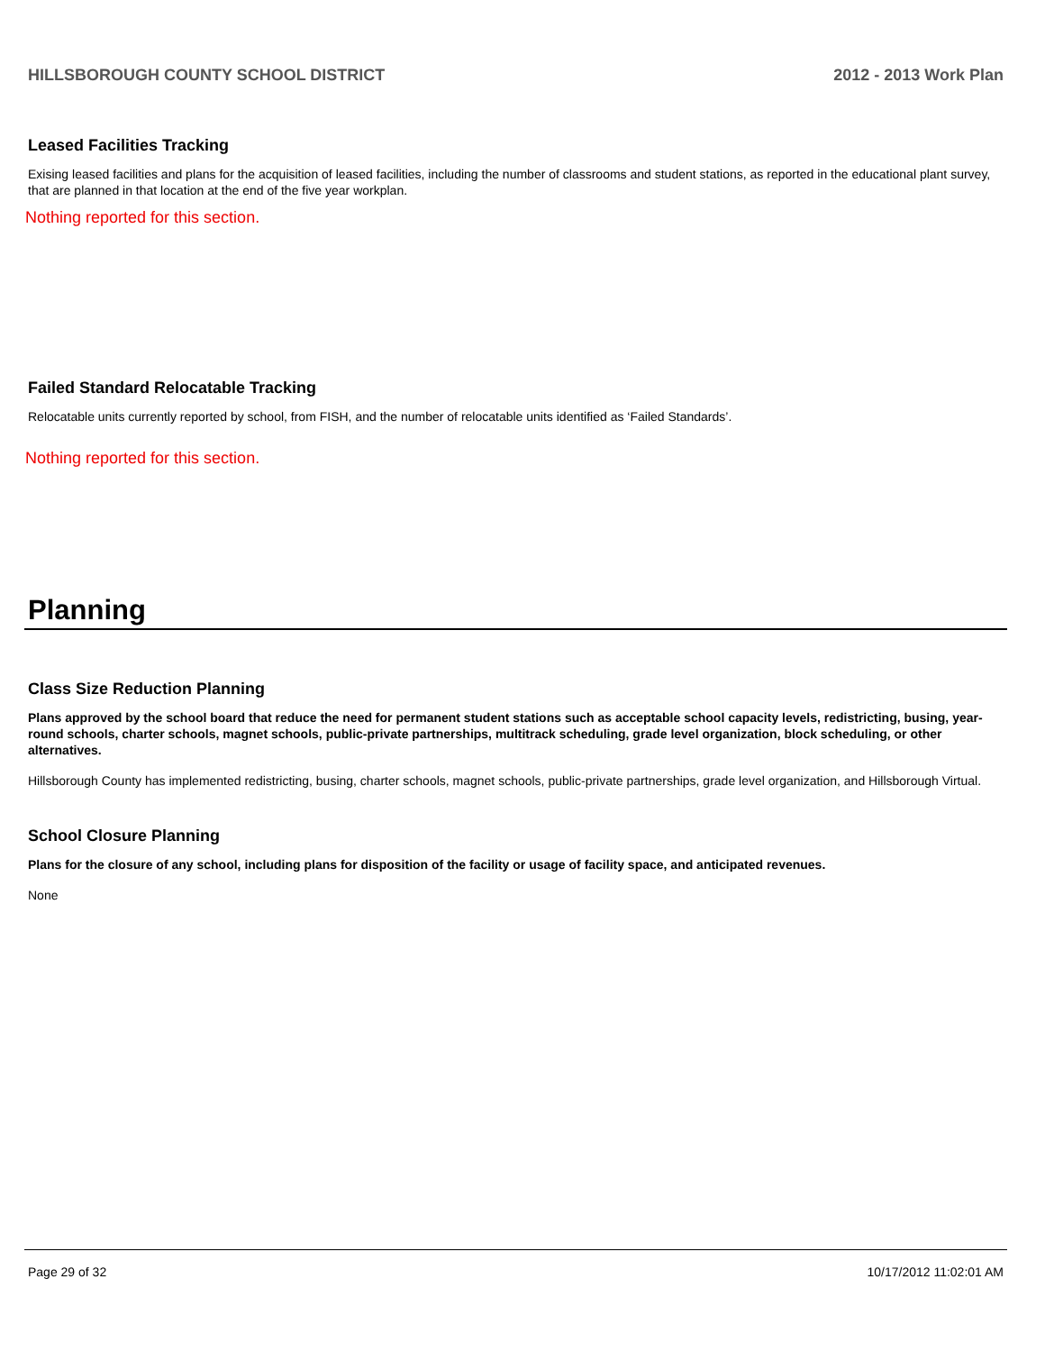HILLSBOROUGH COUNTY SCHOOL DISTRICT 2012 - 2013 Work Plan
Leased Facilities Tracking
Exising leased facilities and plans for the acquisition of leased facilities, including the number of classrooms and student stations, as reported in the educational plant survey, that are planned in that location at the end of the five year workplan.
Nothing reported for this section.
Failed Standard Relocatable Tracking
Relocatable units currently reported by school, from FISH, and the number of relocatable units identified as ‘Failed Standards’.
Nothing reported for this section.
Planning
Class Size Reduction Planning
Plans approved by the school board that reduce the need for permanent student stations such as acceptable school capacity levels, redistricting, busing, year-round schools, charter schools, magnet schools, public-private partnerships, multitrack scheduling, grade level organization, block scheduling, or other alternatives.
Hillsborough County has implemented redistricting, busing, charter schools, magnet schools, public-private partnerships, grade level organization, and Hillsborough Virtual.
School Closure Planning
Plans for the closure of any school, including plans for disposition of the facility or usage of facility space, and anticipated revenues.
None
Page 29 of 32 10/17/2012 11:02:01 AM